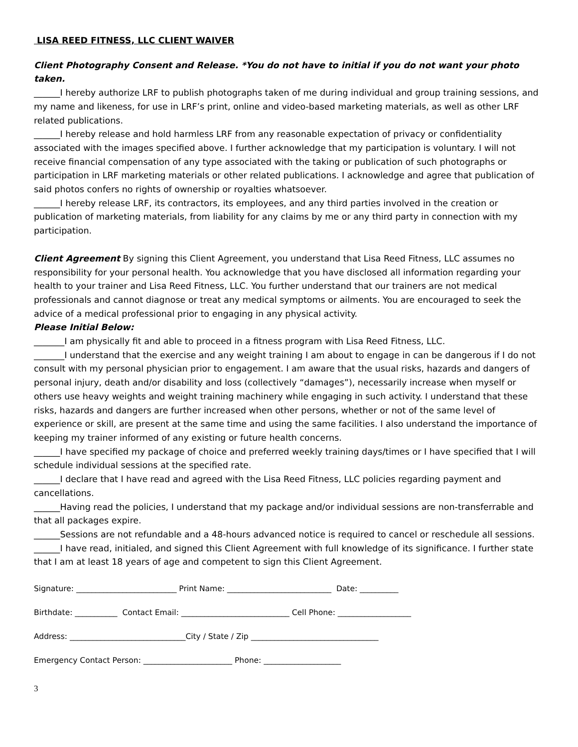LISA REED FITNESS, LLC CLIENT WAIVER
Client Photography Consent and Release. *You do not have to initial if you do not want your photo taken.
______I hereby authorize LRF to publish photographs taken of me during individual and group training sessions, and my name and likeness, for use in LRF’s print, online and video-based marketing materials, as well as other LRF related publications.
______I hereby release and hold harmless LRF from any reasonable expectation of privacy or confidentiality associated with the images specified above. I further acknowledge that my participation is voluntary. I will not receive financial compensation of any type associated with the taking or publication of such photographs or participation in LRF marketing materials or other related publications. I acknowledge and agree that publication of said photos confers no rights of ownership or royalties whatsoever.
______I hereby release LRF, its contractors, its employees, and any third parties involved in the creation or publication of marketing materials, from liability for any claims by me or any third party in connection with my participation.
Client Agreement By signing this Client Agreement, you understand that Lisa Reed Fitness, LLC assumes no responsibility for your personal health. You acknowledge that you have disclosed all information regarding your health to your trainer and Lisa Reed Fitness, LLC. You further understand that our trainers are not medical professionals and cannot diagnose or treat any medical symptoms or ailments. You are encouraged to seek the advice of a medical professional prior to engaging in any physical activity.
Please Initial Below:
_______I am physically fit and able to proceed in a fitness program with Lisa Reed Fitness, LLC.
_______I understand that the exercise and any weight training I am about to engage in can be dangerous if I do not consult with my personal physician prior to engagement. I am aware that the usual risks, hazards and dangers of personal injury, death and/or disability and loss (collectively “damages”), necessarily increase when myself or others use heavy weights and weight training machinery while engaging in such activity. I understand that these risks, hazards and dangers are further increased when other persons, whether or not of the same level of experience or skill, are present at the same time and using the same facilities. I also understand the importance of keeping my trainer informed of any existing or future health concerns.
______I have specified my package of choice and preferred weekly training days/times or I have specified that I will schedule individual sessions at the specified rate.
______I declare that I have read and agreed with the Lisa Reed Fitness, LLC policies regarding payment and cancellations.
______Having read the policies, I understand that my package and/or individual sessions are non-transferrable and that all packages expire.
______Sessions are not refundable and a 48-hours advanced notice is required to cancel or reschedule all sessions.
______I have read, initialed, and signed this Client Agreement with full knowledge of its significance. I further state that I am at least 18 years of age and competent to sign this Client Agreement.
Signature: __________________________ Print Name: ___________________________ Date: __________
Birthdate: ___________ Contact Email: ____________________________ Cell Phone: ___________________
Address: ______________________________City / State / Zip _________________________________
Emergency Contact Person: _______________________ Phone: ____________________
3